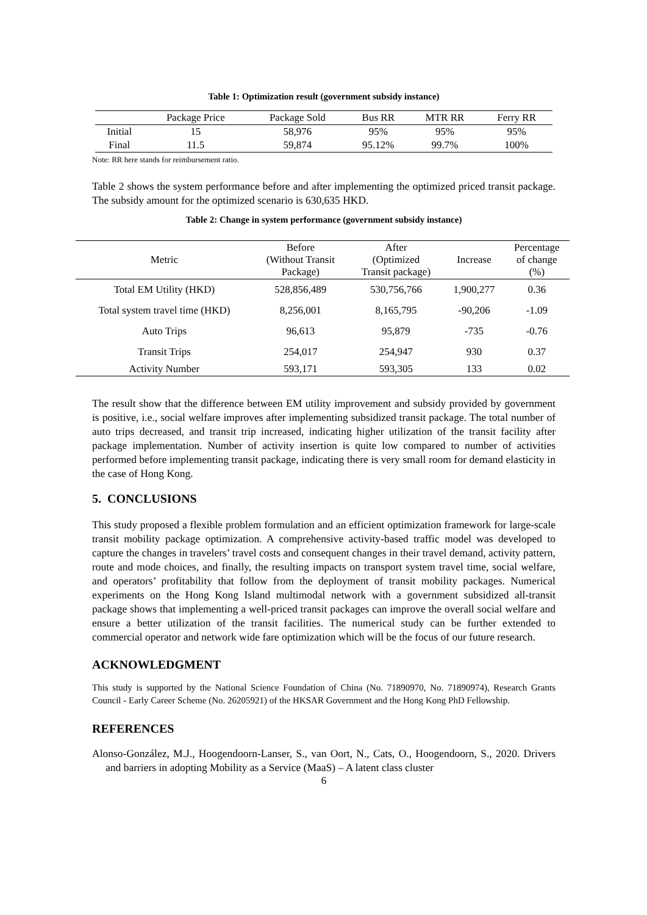Table 1: Optimization result (government subsidy instance)
| | Package Price | Package Sold | Bus RR | MTR RR | Ferry RR |
| --- | --- | --- | --- | --- | --- |
| Initial | 15 | 58,976 | 95% | 95% | 95% |
| Final | 11.5 | 59,874 | 95.12% | 99.7% | 100% |
Note: RR here stands for reimbursement ratio.
Table 2 shows the system performance before and after implementing the optimized priced transit package. The subsidy amount for the optimized scenario is 630,635 HKD.
Table 2: Change in system performance (government subsidy instance)
| Metric | Before (Without Transit Package) | After (Optimized Transit package) | Increase | Percentage of change (%) |
| --- | --- | --- | --- | --- |
| Total EM Utility (HKD) | 528,856,489 | 530,756,766 | 1,900,277 | 0.36 |
| Total system travel time (HKD) | 8,256,001 | 8,165,795 | -90,206 | -1.09 |
| Auto Trips | 96,613 | 95,879 | -735 | -0.76 |
| Transit Trips | 254,017 | 254,947 | 930 | 0.37 |
| Activity Number | 593,171 | 593,305 | 133 | 0.02 |
The result show that the difference between EM utility improvement and subsidy provided by government is positive, i.e., social welfare improves after implementing subsidized transit package. The total number of auto trips decreased, and transit trip increased, indicating higher utilization of the transit facility after package implementation. Number of activity insertion is quite low compared to number of activities performed before implementing transit package, indicating there is very small room for demand elasticity in the case of Hong Kong.
5. CONCLUSIONS
This study proposed a flexible problem formulation and an efficient optimization framework for large-scale transit mobility package optimization. A comprehensive activity-based traffic model was developed to capture the changes in travelers’ travel costs and consequent changes in their travel demand, activity pattern, route and mode choices, and finally, the resulting impacts on transport system travel time, social welfare, and operators’ profitability that follow from the deployment of transit mobility packages. Numerical experiments on the Hong Kong Island multimodal network with a government subsidized all-transit package shows that implementing a well-priced transit packages can improve the overall social welfare and ensure a better utilization of the transit facilities. The numerical study can be further extended to commercial operator and network wide fare optimization which will be the focus of our future research.
ACKNOWLEDGMENT
This study is supported by the National Science Foundation of China (No. 71890970, No. 71890974), Research Grants Council - Early Career Scheme (No. 26205921) of the HKSAR Government and the Hong Kong PhD Fellowship.
REFERENCES
Alonso-González, M.J., Hoogendoorn-Lanser, S., van Oort, N., Cats, O., Hoogendoorn, S., 2020. Drivers and barriers in adopting Mobility as a Service (MaaS) – A latent class cluster
6